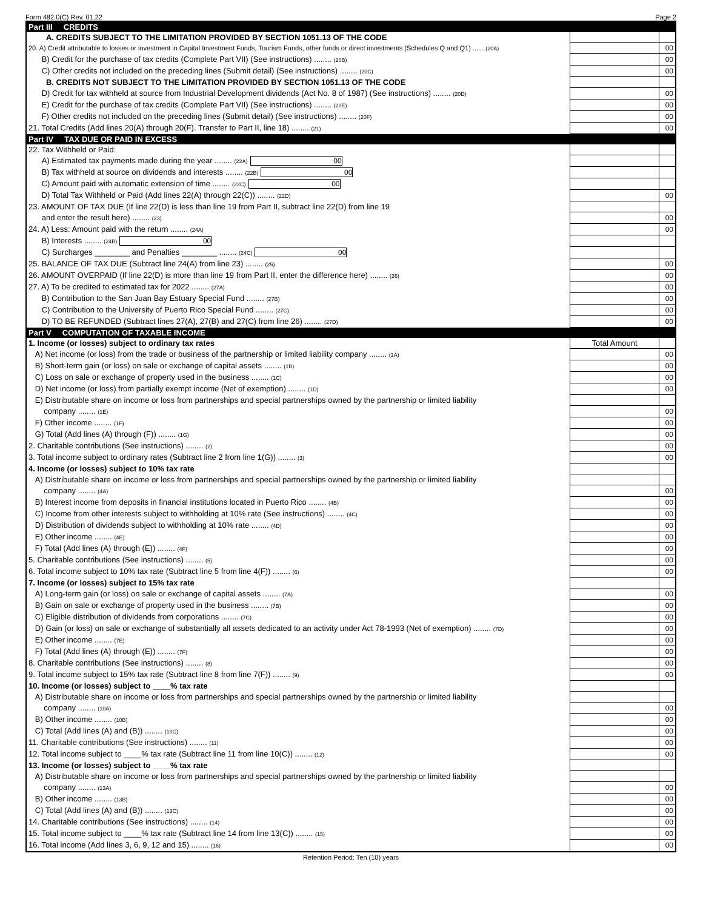Form 482.0(C) Rev. 01.22 Page 2
| Part III CREDITS | | |
| A. CREDITS SUBJECT TO THE LIMITATION PROVIDED BY SECTION 1051.13 OF THE CODE | | |
| 20. A) Credit attributable to losses or investment in Capital Investment Funds, Tourism Funds, other funds or direct investments (Schedules Q and Q1) ...... (20A) | | 00 |
| B) Credit for the purchase of tax credits (Complete Part VII) (See instructions) ........ (20B) | | 00 |
| C) Other credits not included on the preceding lines (Submit detail) (See instructions) ........ (20C) | | 00 |
| B. CREDITS NOT SUBJECT TO THE LIMITATION PROVIDED BY SECTION 1051.13 OF THE CODE | | |
| D) Credit for tax withheld at source from Industrial Development dividends (Act No. 8 of 1987) (See instructions) ........ (20D) | | 00 |
| E) Credit for the purchase of tax credits (Complete Part VII) (See instructions) ........ (20E) | | 00 |
| F) Other credits not included on the preceding lines (Submit detail) (See instructions) ........ (20F) | | 00 |
| 21. Total Credits (Add lines 20(A) through 20(F). Transfer to Part II, line 18) ........ (21) | | 00 |
| Part IV TAX DUE OR PAID IN EXCESS | | |
| 22. Tax Withheld or Paid: | | |
| A) Estimated tax payments made during the year ........ (22A) 00 | | |
| B) Tax withheld at source on dividends and interests ........ (22B) 00 | | |
| C) Amount paid with automatic extension of time ........ (22C) 00 | | |
| D) Total Tax Withheld or Paid (Add lines 22(A) through 22(C)) ........ (22D) | | 00 |
| 23. AMOUNT OF TAX DUE (If line 22(D) is less than line 19 from Part II, subtract line 22(D) from line 19 | | |
| and enter the result here) ........ (23) | | 00 |
| 24. A) Less: Amount paid with the return ........ (24A) | | 00 |
| B) Interests ........ (24B) 00 | | |
| C) Surcharges ________ and Penalties ________ ........ (24C) 00 | | |
| 25. BALANCE OF TAX DUE (Subtract line 24(A) from line 23) ........ (25) | | 00 |
| 26. AMOUNT OVERPAID (If line 22(D) is more than line 19 from Part II, enter the difference here) ........ (26) | | 00 |
| 27. A) To be credited to estimated tax for 2022 ........ (27A) | | 00 |
| B) Contribution to the San Juan Bay Estuary Special Fund ........ (27B) | | 00 |
| C) Contribution to the University of Puerto Rico Special Fund ........ (27C) | | 00 |
| D) TO BE REFUNDED (Subtract lines 27(A), 27(B) and 27(C) from line 26) ........ (27D) | | 00 |
| Part V COMPUTATION OF TAXABLE INCOME | | |
| 1. Income (or losses) subject to ordinary tax rates | Total Amount | |
| A) Net income (or loss) from the trade or business of the partnership or limited liability company ........ (1A) | | 00 |
| B) Short-term gain (or loss) on sale or exchange of capital assets ........ (1B) | | 00 |
| C) Loss on sale or exchange of property used in the business ........ (1C) | | 00 |
| D) Net income (or loss) from partially exempt income (Net of exemption) ........ (1D) | | 00 |
| E) Distributable share on income or loss from partnerships and special partnerships owned by the partnership or limited liability | | |
| company ........ (1E) | | 00 |
| F) Other income ........ (1F) | | 00 |
| G) Total (Add lines (A) through (F)) ........ (1G) | | 00 |
| 2. Charitable contributions (See instructions) ........ (2) | | 00 |
| 3. Total income subject to ordinary rates (Subtract line 2 from line 1(G)) ........ (3) | | 00 |
| 4. Income (or losses) subject to 10% tax rate | | |
| A) Distributable share on income or loss from partnerships and special partnerships owned by the partnership or limited liability | | |
| company ........ (4A) | | 00 |
| B) Interest income from deposits in financial institutions located in Puerto Rico ........ (4B) | | 00 |
| C) Income from other interests subject to withholding at 10% rate (See instructions) ........ (4C) | | 00 |
| D) Distribution of dividends subject to withholding at 10% rate ........ (4D) | | 00 |
| E) Other income ........ (4E) | | 00 |
| F) Total (Add lines (A) through (E)) ........ (4F) | | 00 |
| 5. Charitable contributions (See instructions) ........ (5) | | 00 |
| 6. Total income subject to 10% tax rate (Subtract line 5 from line 4(F)) ........ (6) | | 00 |
| 7. Income (or losses) subject to 15% tax rate | | |
| A) Long-term gain (or loss) on sale or exchange of capital assets ........ (7A) | | 00 |
| B) Gain on sale or exchange of property used in the business ........ (7B) | | 00 |
| C) Eligible distribution of dividends from corporations ........ (7C) | | 00 |
| D) Gain (or loss) on sale or exchange of substantially all assets dedicated to an activity under Act 78-1993 (Net of exemption) ........ (7D) | | 00 |
| E) Other income ........ (7E) | | 00 |
| F) Total (Add lines (A) through (E)) ........ (7F) | | 00 |
| 8. Charitable contributions (See instructions) ........ (8) | | 00 |
| 9. Total income subject to 15% tax rate (Subtract line 8 from line 7(F)) ........ (9) | | 00 |
| 10. Income (or losses) subject to ____% tax rate | | |
| A) Distributable share on income or loss from partnerships and special partnerships owned by the partnership or limited liability | | |
| company ........ (10A) | | 00 |
| B) Other income ........ (10B) | | 00 |
| C) Total (Add lines (A) and (B)) ........ (10C) | | 00 |
| 11. Charitable contributions (See instructions) ........ (11) | | 00 |
| 12. Total income subject to ____% tax rate (Subtract line 11 from line 10(C)) ........ (12) | | 00 |
| 13. Income (or losses) subject to ____% tax rate | | |
| A) Distributable share on income or loss from partnerships and special partnerships owned by the partnership or limited liability | | |
| company ........ (13A) | | 00 |
| B) Other income ........ (13B) | | 00 |
| C) Total (Add lines (A) and (B)) ........ (13C) | | 00 |
| 14. Charitable contributions (See instructions) ........ (14) | | 00 |
| 15. Total income subject to ____% tax rate (Subtract line 14 from line 13(C)) ........ (15) | | 00 |
| 16. Total income (Add lines 3, 6, 9, 12 and 15) ........ (16) | | 00 |
Retention Period: Ten (10) years